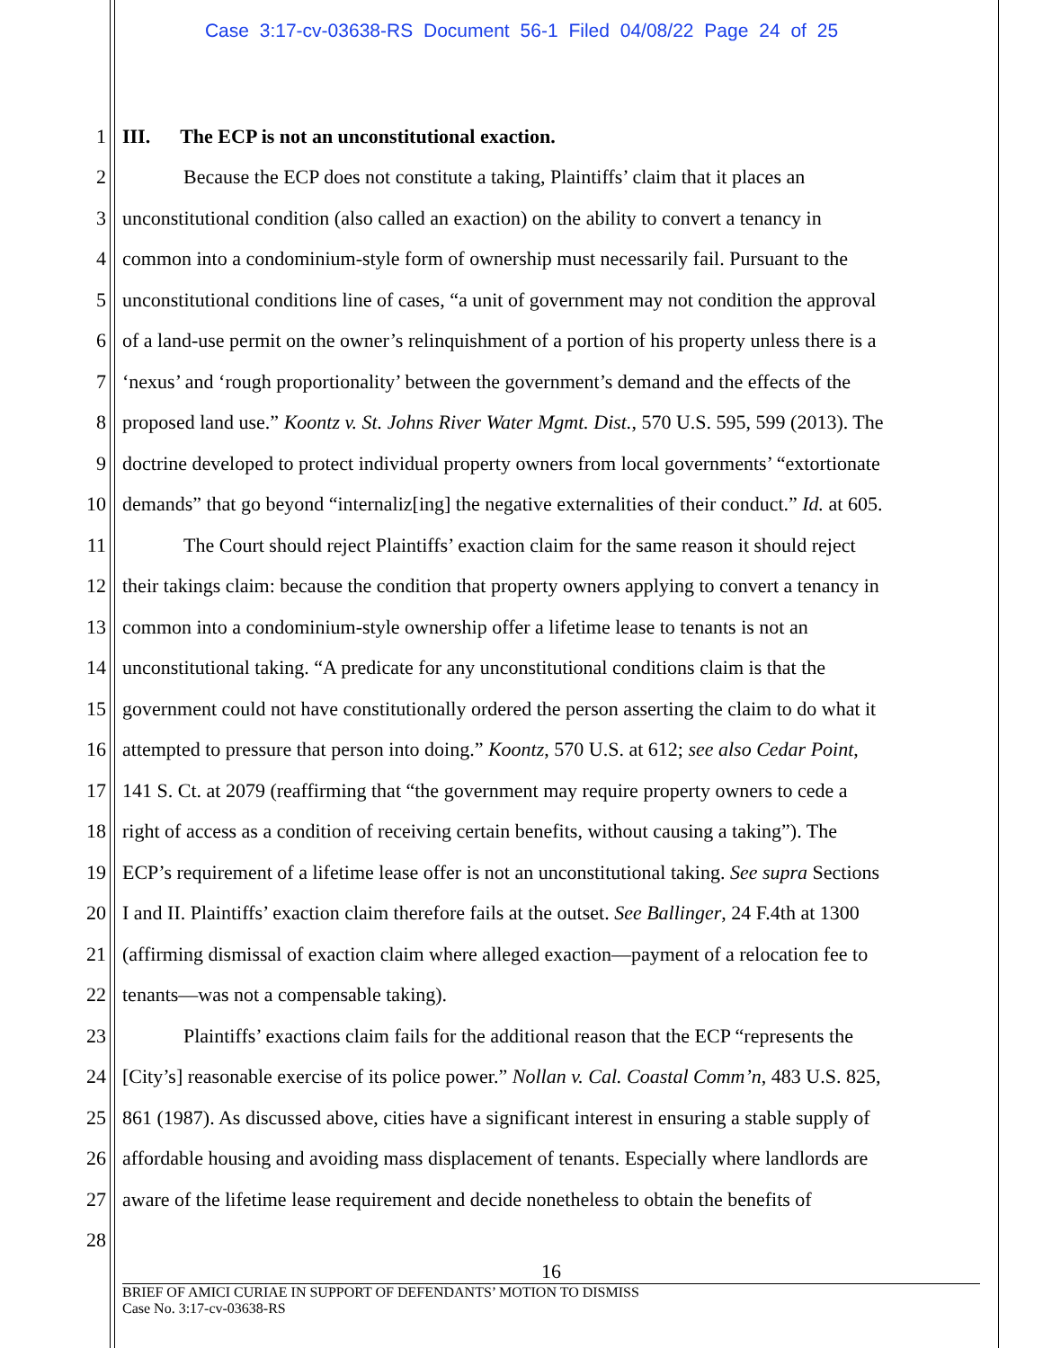Case 3:17-cv-03638-RS Document 56-1 Filed 04/08/22 Page 24 of 25
1 III. The ECP is not an unconstitutional exaction.
2 Because the ECP does not constitute a taking, Plaintiffs’ claim that it places an
3 unconstitutional condition (also called an exaction) on the ability to convert a tenancy in
4 common into a condominium-style form of ownership must necessarily fail. Pursuant to the
5 unconstitutional conditions line of cases, “a unit of government may not condition the approval
6 of a land-use permit on the owner’s relinquishment of a portion of his property unless there is a
7 ‘nexus’ and ‘rough proportionality’ between the government’s demand and the effects of the
8 proposed land use.” Koontz v. St. Johns River Water Mgmt. Dist., 570 U.S. 595, 599 (2013). The
9 doctrine developed to protect individual property owners from local governments’ “extortionate
10 demands” that go beyond “internaliz[ing] the negative externalities of their conduct.” Id. at 605.
11 The Court should reject Plaintiffs’ exaction claim for the same reason it should reject
12 their takings claim: because the condition that property owners applying to convert a tenancy in
13 common into a condominium-style ownership offer a lifetime lease to tenants is not an
14 unconstitutional taking. “A predicate for any unconstitutional conditions claim is that the
15 government could not have constitutionally ordered the person asserting the claim to do what it
16 attempted to pressure that person into doing.” Koontz, 570 U.S. at 612; see also Cedar Point,
17 141 S. Ct. at 2079 (reaffirming that “the government may require property owners to cede a
18 right of access as a condition of receiving certain benefits, without causing a taking”). The
19 ECP’s requirement of a lifetime lease offer is not an unconstitutional taking. See supra Sections
20 I and II. Plaintiffs’ exaction claim therefore fails at the outset. See Ballinger, 24 F.4th at 1300
21 (affirming dismissal of exaction claim where alleged exaction—payment of a relocation fee to
22 tenants—was not a compensable taking).
23 Plaintiffs’ exactions claim fails for the additional reason that the ECP “represents the
24 [City’s] reasonable exercise of its police power.” Nollan v. Cal. Coastal Comm’n, 483 U.S. 825,
25 861 (1987). As discussed above, cities have a significant interest in ensuring a stable supply of
26 affordable housing and avoiding mass displacement of tenants. Especially where landlords are
27 aware of the lifetime lease requirement and decide nonetheless to obtain the benefits of
28
16
BRIEF OF AMICI CURIAE IN SUPPORT OF DEFENDANTS’ MOTION TO DISMISS
Case No. 3:17-cv-03638-RS